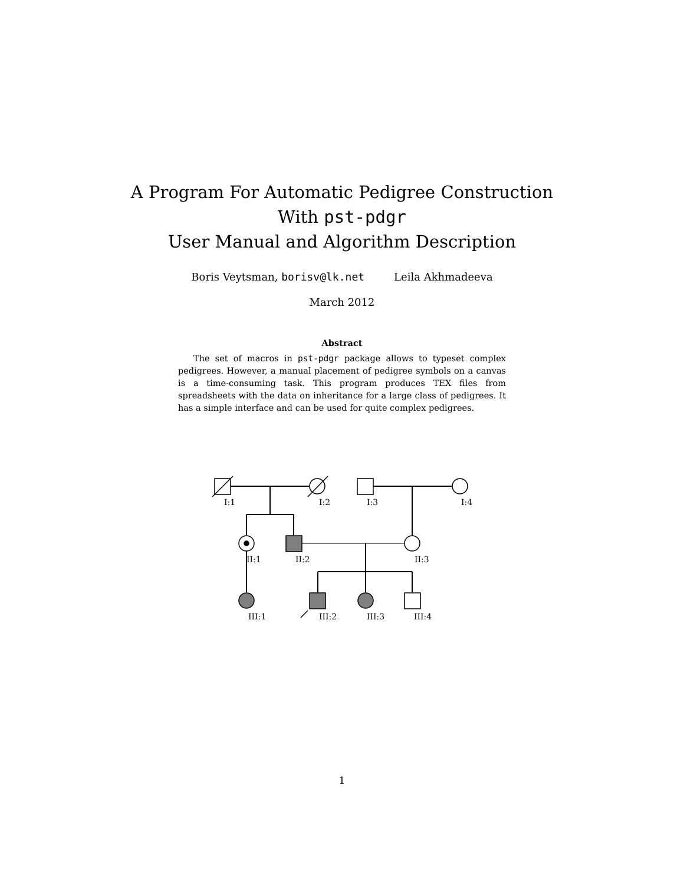A Program For Automatic Pedigree Construction
With pst-pdgr
User Manual and Algorithm Description
Boris Veytsman, borisv@lk.net Leila Akhmadeeva
March 2012
Abstract
The set of macros in pst-pdgr package allows to typeset complex pedigrees. However, a manual placement of pedigree symbols on a canvas is a time-consuming task. This program produces TEX files from spreadsheets with the data on inheritance for a large class of pedigrees. It has a simple interface and can be used for quite complex pedigrees.
I:1
I:2
I:3
I:4
II:1
II:2
II:3
III:1
III:2
III:3
III:4
1